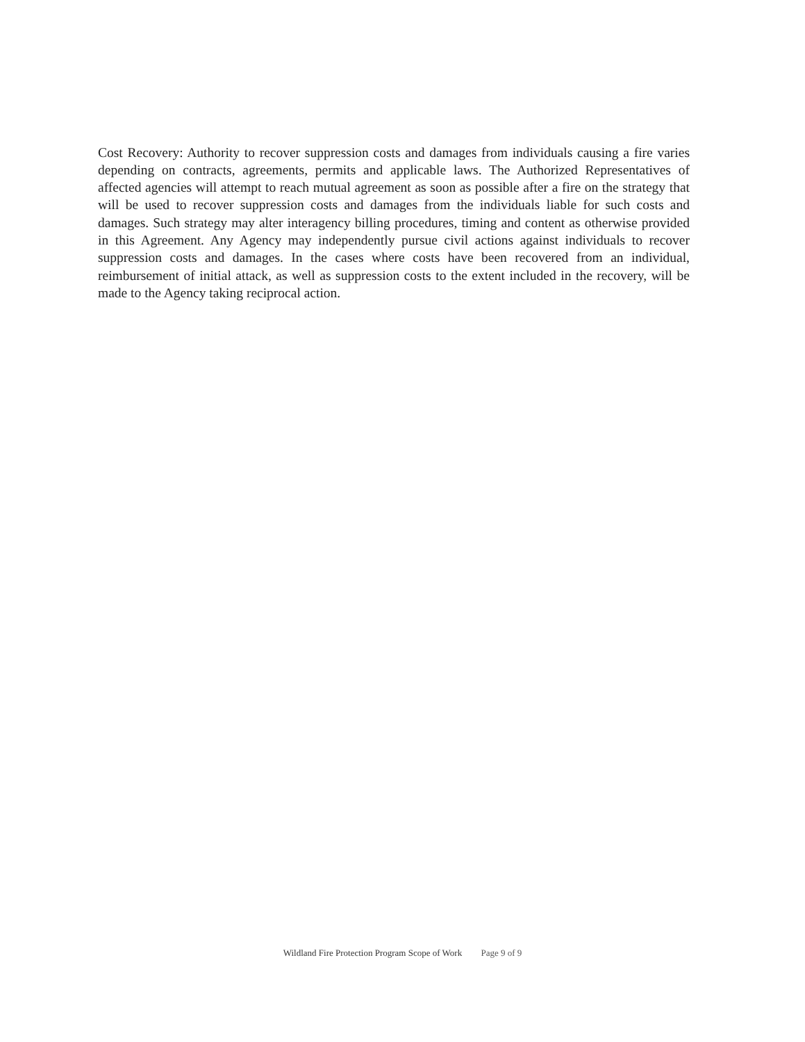Cost Recovery: Authority to recover suppression costs and damages from individuals causing a fire varies depending on contracts, agreements, permits and applicable laws. The Authorized Representatives of affected agencies will attempt to reach mutual agreement as soon as possible after a fire on the strategy that will be used to recover suppression costs and damages from the individuals liable for such costs and damages. Such strategy may alter interagency billing procedures, timing and content as otherwise provided in this Agreement. Any Agency may independently pursue civil actions against individuals to recover suppression costs and damages. In the cases where costs have been recovered from an individual, reimbursement of initial attack, as well as suppression costs to the extent included in the recovery, will be made to the Agency taking reciprocal action.
Wildland Fire Protection Program Scope of Work Page 9 of 9